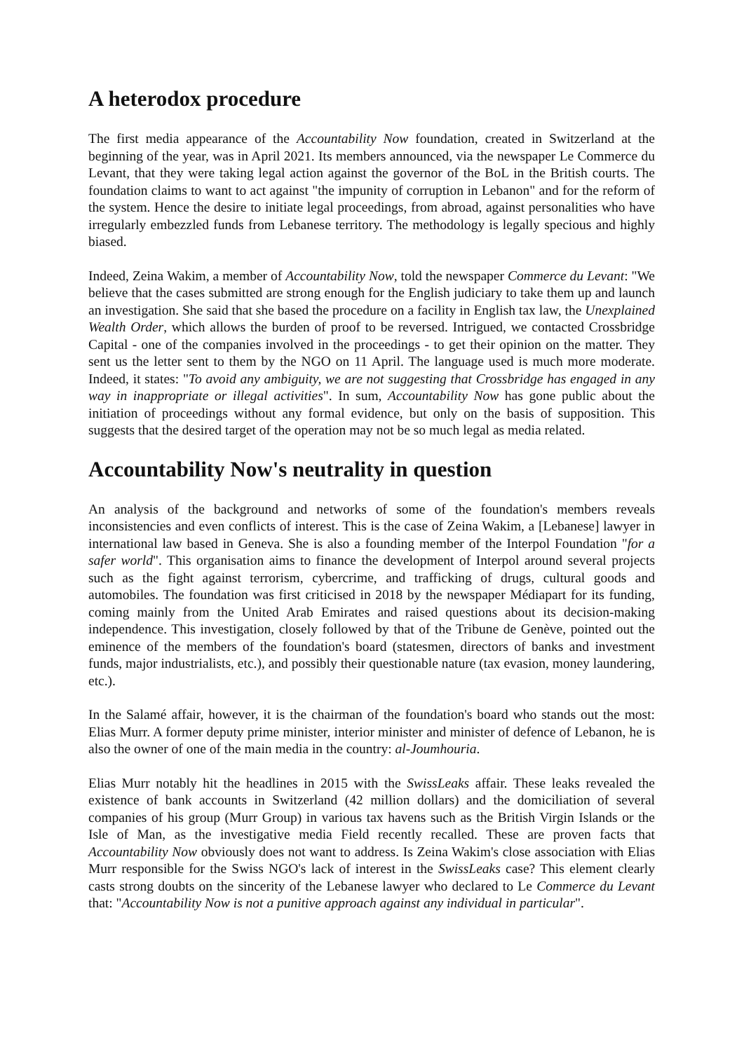A heterodox procedure
The first media appearance of the Accountability Now foundation, created in Switzerland at the beginning of the year, was in April 2021. Its members announced, via the newspaper Le Commerce du Levant, that they were taking legal action against the governor of the BoL in the British courts. The foundation claims to want to act against "the impunity of corruption in Lebanon" and for the reform of the system. Hence the desire to initiate legal proceedings, from abroad, against personalities who have irregularly embezzled funds from Lebanese territory. The methodology is legally specious and highly biased.
Indeed, Zeina Wakim, a member of Accountability Now, told the newspaper Commerce du Levant: "We believe that the cases submitted are strong enough for the English judiciary to take them up and launch an investigation. She said that she based the procedure on a facility in English tax law, the Unexplained Wealth Order, which allows the burden of proof to be reversed. Intrigued, we contacted Crossbridge Capital - one of the companies involved in the proceedings - to get their opinion on the matter. They sent us the letter sent to them by the NGO on 11 April. The language used is much more moderate. Indeed, it states: "To avoid any ambiguity, we are not suggesting that Crossbridge has engaged in any way in inappropriate or illegal activities". In sum, Accountability Now has gone public about the initiation of proceedings without any formal evidence, but only on the basis of supposition. This suggests that the desired target of the operation may not be so much legal as media related.
Accountability Now's neutrality in question
An analysis of the background and networks of some of the foundation's members reveals inconsistencies and even conflicts of interest. This is the case of Zeina Wakim, a [Lebanese] lawyer in international law based in Geneva. She is also a founding member of the Interpol Foundation "for a safer world". This organisation aims to finance the development of Interpol around several projects such as the fight against terrorism, cybercrime, and trafficking of drugs, cultural goods and automobiles. The foundation was first criticised in 2018 by the newspaper Médiapart for its funding, coming mainly from the United Arab Emirates and raised questions about its decision-making independence. This investigation, closely followed by that of the Tribune de Genève, pointed out the eminence of the members of the foundation's board (statesmen, directors of banks and investment funds, major industrialists, etc.), and possibly their questionable nature (tax evasion, money laundering, etc.).
In the Salamé affair, however, it is the chairman of the foundation's board who stands out the most: Elias Murr. A former deputy prime minister, interior minister and minister of defence of Lebanon, he is also the owner of one of the main media in the country: al-Joumhouria.
Elias Murr notably hit the headlines in 2015 with the SwissLeaks affair. These leaks revealed the existence of bank accounts in Switzerland (42 million dollars) and the domiciliation of several companies of his group (Murr Group) in various tax havens such as the British Virgin Islands or the Isle of Man, as the investigative media Field recently recalled. These are proven facts that Accountability Now obviously does not want to address. Is Zeina Wakim's close association with Elias Murr responsible for the Swiss NGO's lack of interest in the SwissLeaks case? This element clearly casts strong doubts on the sincerity of the Lebanese lawyer who declared to Le Commerce du Levant that: "Accountability Now is not a punitive approach against any individual in particular".